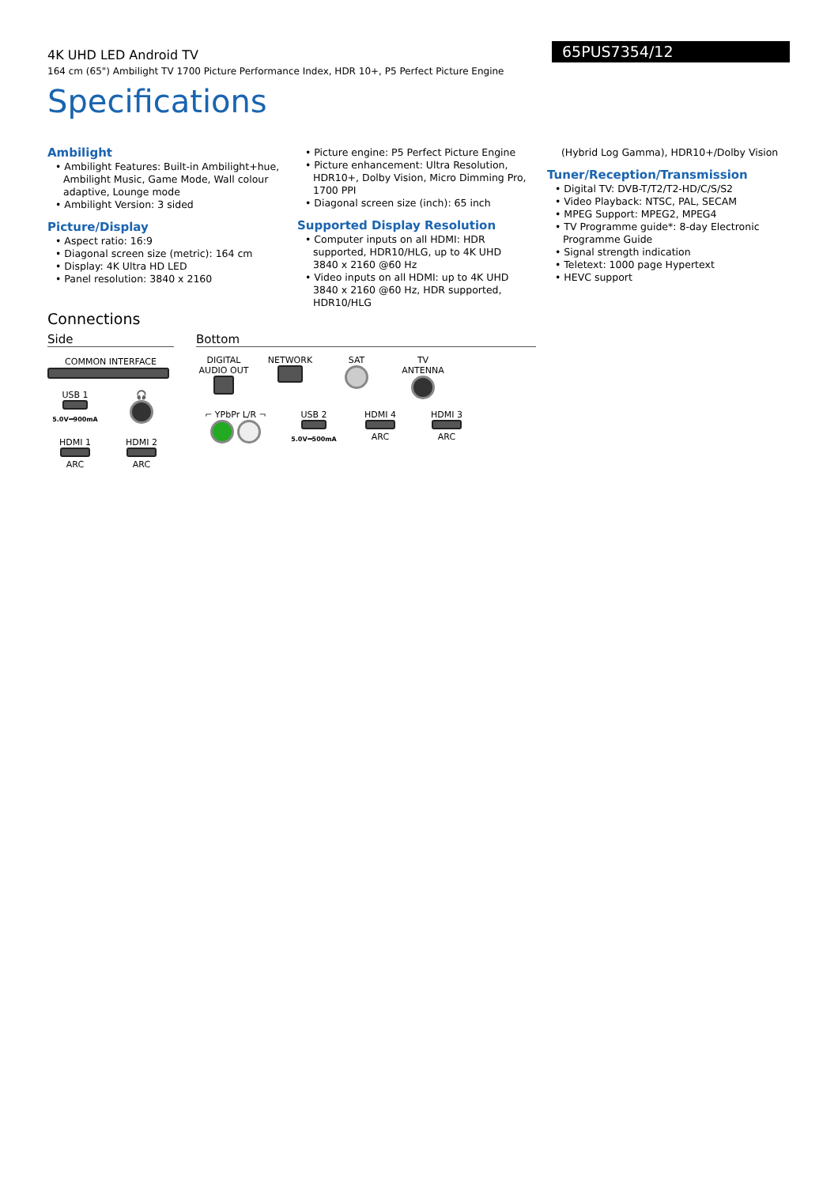4K UHD LED Android TV
164 cm (65") Ambilight TV 1700 Picture Performance Index, HDR 10+, P5 Perfect Picture Engine
65PUS7354/12
Specifications
Ambilight
• Ambilight Features: Built-in Ambilight+hue, Ambilight Music, Game Mode, Wall colour adaptive, Lounge mode
• Ambilight Version: 3 sided
Picture/Display
• Aspect ratio: 16:9
• Diagonal screen size (metric): 164 cm
• Display: 4K Ultra HD LED
• Panel resolution: 3840 x 2160
• Picture engine: P5 Perfect Picture Engine
• Picture enhancement: Ultra Resolution, HDR10+, Dolby Vision, Micro Dimming Pro, 1700 PPI
• Diagonal screen size (inch): 65 inch
Supported Display Resolution
• Computer inputs on all HDMI: HDR supported, HDR10/HLG, up to 4K UHD
3840 x 2160 @60 Hz
• Video inputs on all HDMI: up to 4K UHD 3840 x 2160 @60 Hz, HDR supported, HDR10/HLG
(Hybrid Log Gamma), HDR10+/Dolby Vision
Tuner/Reception/Transmission
• Digital TV: DVB-T/T2/T2-HD/C/S/S2
• Video Playback: NTSC, PAL, SECAM
• MPEG Support: MPEG2, MPEG4
• TV Programme guide*: 8-day Electronic Programme Guide
• Signal strength indication
• Teletext: 1000 page Hypertext
• HEVC support
Connections
Side
COMMON INTERFACE
USB 1
5.0V⎓900mA
🎧
HDMI 1
ARC
HDMI 2
ARC
Bottom
DIGITAL AUDIO OUT
NETWORK
SAT
TV ANTENNA
⌐ YPbPr L/R ¬
USB 2
5.0V⎓500mA
HDMI 4
ARC
HDMI 3
ARC